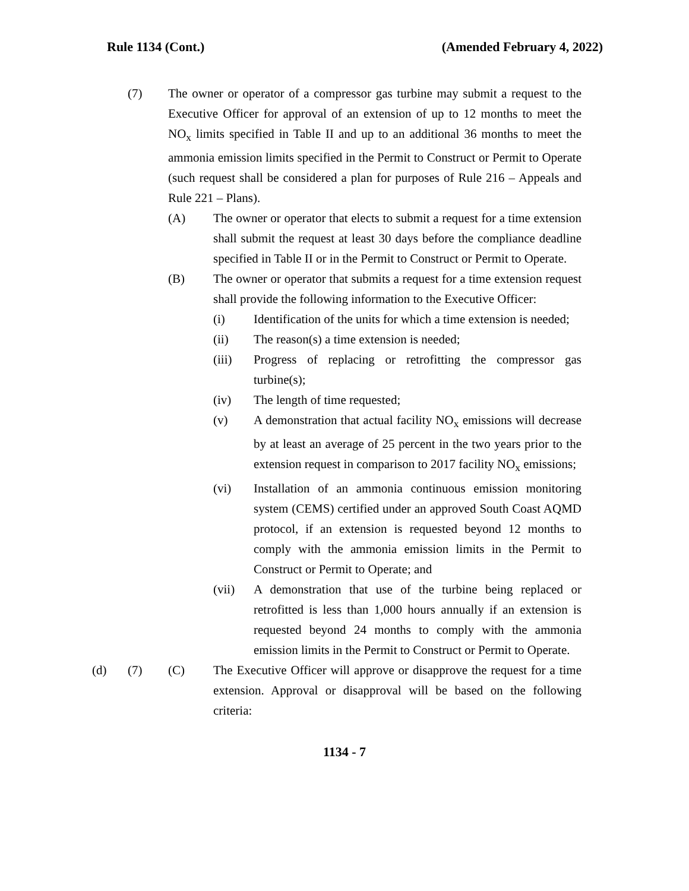Rule 1134 (Cont.) (Amended February 4, 2022)
(7) The owner or operator of a compressor gas turbine may submit a request to the Executive Officer for approval of an extension of up to 12 months to meet the NO<sub>x</sub> limits specified in Table II and up to an additional 36 months to meet the ammonia emission limits specified in the Permit to Construct or Permit to Operate (such request shall be considered a plan for purposes of Rule 216 – Appeals and Rule 221 – Plans).
(A) The owner or operator that elects to submit a request for a time extension shall submit the request at least 30 days before the compliance deadline specified in Table II or in the Permit to Construct or Permit to Operate.
(B) The owner or operator that submits a request for a time extension request shall provide the following information to the Executive Officer:
(i) Identification of the units for which a time extension is needed;
(ii) The reason(s) a time extension is needed;
(iii) Progress of replacing or retrofitting the compressor gas turbine(s);
(iv) The length of time requested;
(v) A demonstration that actual facility NO<sub>x</sub> emissions will decrease by at least an average of 25 percent in the two years prior to the extension request in comparison to 2017 facility NO<sub>x</sub> emissions;
(vi) Installation of an ammonia continuous emission monitoring system (CEMS) certified under an approved South Coast AQMD protocol, if an extension is requested beyond 12 months to comply with the ammonia emission limits in the Permit to Construct or Permit to Operate; and
(vii) A demonstration that use of the turbine being replaced or retrofitted is less than 1,000 hours annually if an extension is requested beyond 24 months to comply with the ammonia emission limits in the Permit to Construct or Permit to Operate.
(d) (7) (C) The Executive Officer will approve or disapprove the request for a time extension. Approval or disapproval will be based on the following criteria:
1134 - 7